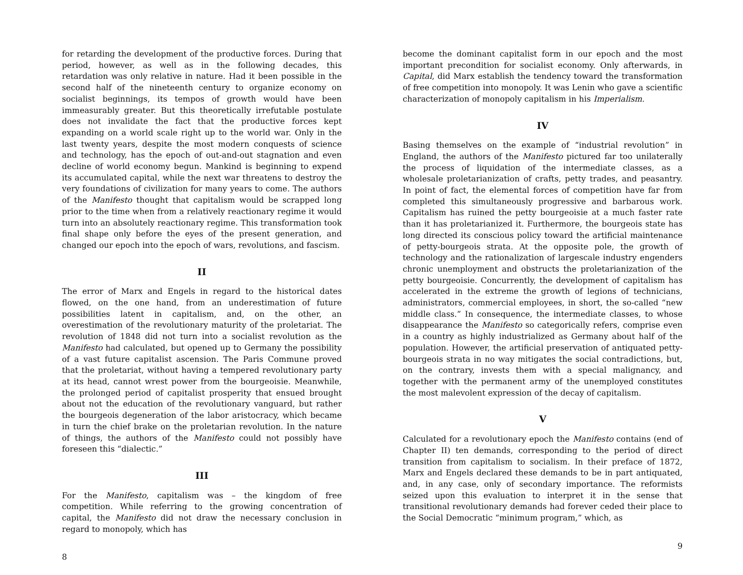for retarding the development of the productive forces. During that period, however, as well as in the following decades, this retardation was only relative in nature. Had it been possible in the second half of the nineteenth century to organize economy on socialist beginnings, its tempos of growth would have been immeasurably greater. But this theoretically irrefutable postulate does not invalidate the fact that the productive forces kept expanding on a world scale right up to the world war. Only in the last twenty years, despite the most modern conquests of science and technology, has the epoch of out-and-out stagnation and even decline of world economy begun. Mankind is beginning to expend its accumulated capital, while the next war threatens to destroy the very foundations of civilization for many years to come. The authors of the Manifesto thought that capitalism would be scrapped long prior to the time when from a relatively reactionary regime it would turn into an absolutely reactionary regime. This transformation took final shape only before the eyes of the present generation, and changed our epoch into the epoch of wars, revolutions, and fascism.
II
The error of Marx and Engels in regard to the historical dates flowed, on the one hand, from an underestimation of future possibilities latent in capitalism, and, on the other, an overestimation of the revolutionary maturity of the proletariat. The revolution of 1848 did not turn into a socialist revolution as the Manifesto had calculated, but opened up to Germany the possibility of a vast future capitalist ascension. The Paris Commune proved that the proletariat, without having a tempered revolutionary party at its head, cannot wrest power from the bourgeoisie. Meanwhile, the prolonged period of capitalist prosperity that ensued brought about not the education of the revolutionary vanguard, but rather the bourgeois degeneration of the labor aristocracy, which became in turn the chief brake on the proletarian revolution. In the nature of things, the authors of the Manifesto could not possibly have foreseen this “dialectic.”
III
For the Manifesto, capitalism was – the kingdom of free competition. While referring to the growing concentration of capital, the Manifesto did not draw the necessary conclusion in regard to monopoly, which has
8
become the dominant capitalist form in our epoch and the most important precondition for socialist economy. Only afterwards, in Capital, did Marx establish the tendency toward the transformation of free competition into monopoly. It was Lenin who gave a scientific characterization of monopoly capitalism in his Imperialism.
IV
Basing themselves on the example of “industrial revolution” in England, the authors of the Manifesto pictured far too unilaterally the process of liquidation of the intermediate classes, as a wholesale proletarianization of crafts, petty trades, and peasantry. In point of fact, the elemental forces of competition have far from completed this simultaneously progressive and barbarous work. Capitalism has ruined the petty bourgeoisie at a much faster rate than it has proletarianized it. Furthermore, the bourgeois state has long directed its conscious policy toward the artificial maintenance of petty-bourgeois strata. At the opposite pole, the growth of technology and the rationalization of largescale industry engenders chronic unemployment and obstructs the proletarianization of the petty bourgeoisie. Concurrently, the development of capitalism has accelerated in the extreme the growth of legions of technicians, administrators, commercial employees, in short, the so-called “new middle class.” In consequence, the intermediate classes, to whose disappearance the Manifesto so categorically refers, comprise even in a country as highly industrialized as Germany about half of the population. However, the artificial preservation of antiquated petty-bourgeois strata in no way mitigates the social contradictions, but, on the contrary, invests them with a special malignancy, and together with the permanent army of the unemployed constitutes the most malevolent expression of the decay of capitalism.
V
Calculated for a revolutionary epoch the Manifesto contains (end of Chapter II) ten demands, corresponding to the period of direct transition from capitalism to socialism. In their preface of 1872, Marx and Engels declared these demands to be in part antiquated, and, in any case, only of secondary importance. The reformists seized upon this evaluation to interpret it in the sense that transitional revolutionary demands had forever ceded their place to the Social Democratic “minimum program,” which, as
9